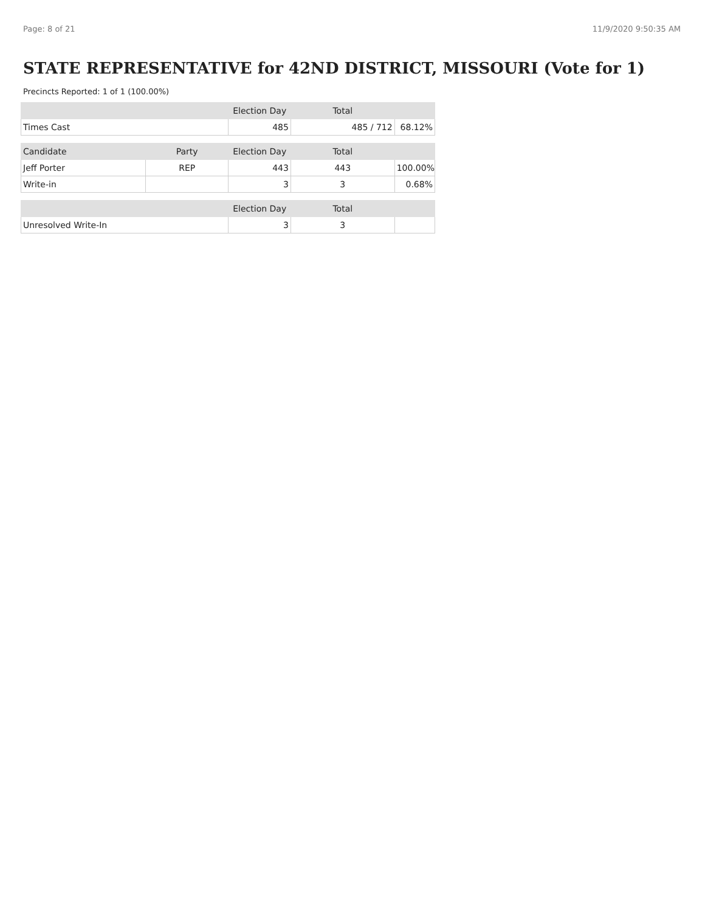Page: 8 of 21 11/9/2020 9:50:35 AM
STATE REPRESENTATIVE for 42ND DISTRICT, MISSOURI (Vote for 1)
Precincts Reported: 1 of 1 (100.00%)
| | | Election Day | Total | |
| --- | --- | --- | --- | --- |
| Times Cast | | 485 | 485 / 712 | 68.12% |
| Candidate | Party | Election Day | Total | |
| Jeff Porter | REP | 443 | 443 | 100.00% |
| Write-in | | 3 | 3 | 0.68% |
| | | Election Day | Total | |
| Unresolved Write-In | | 3 | 3 | |